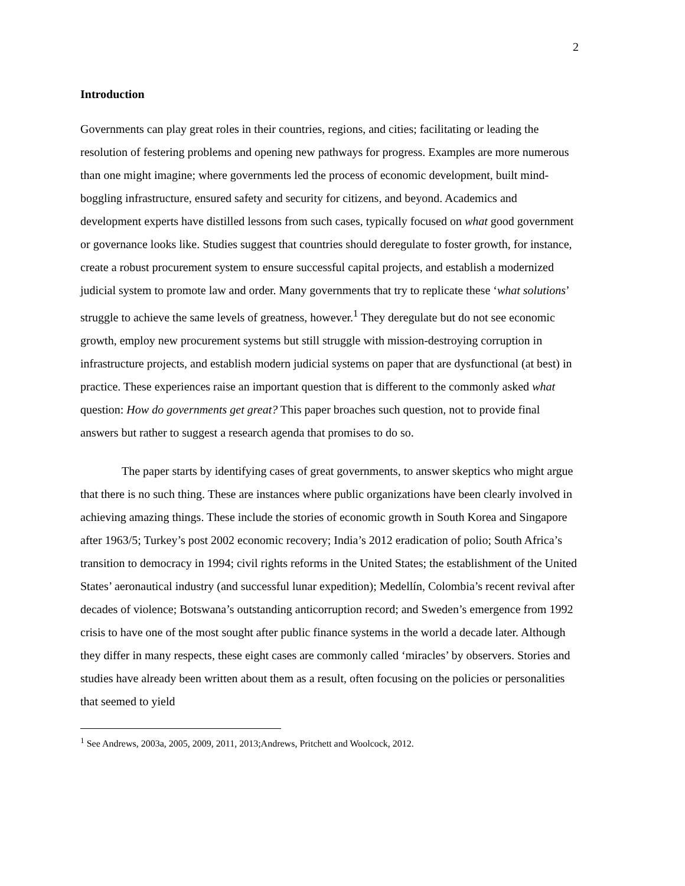2
Introduction
Governments can play great roles in their countries, regions, and cities; facilitating or leading the resolution of festering problems and opening new pathways for progress. Examples are more numerous than one might imagine; where governments led the process of economic development, built mind-boggling infrastructure, ensured safety and security for citizens, and beyond. Academics and development experts have distilled lessons from such cases, typically focused on what good government or governance looks like. Studies suggest that countries should deregulate to foster growth, for instance, create a robust procurement system to ensure successful capital projects, and establish a modernized judicial system to promote law and order. Many governments that try to replicate these ‘what solutions’ struggle to achieve the same levels of greatness, however.<sup>1</sup> They deregulate but do not see economic growth, employ new procurement systems but still struggle with mission-destroying corruption in infrastructure projects, and establish modern judicial systems on paper that are dysfunctional (at best) in practice. These experiences raise an important question that is different to the commonly asked what question: How do governments get great? This paper broaches such question, not to provide final answers but rather to suggest a research agenda that promises to do so.
The paper starts by identifying cases of great governments, to answer skeptics who might argue that there is no such thing. These are instances where public organizations have been clearly involved in achieving amazing things. These include the stories of economic growth in South Korea and Singapore after 1963/5; Turkey’s post 2002 economic recovery; India’s 2012 eradication of polio; South Africa’s transition to democracy in 1994; civil rights reforms in the United States; the establishment of the United States’ aeronautical industry (and successful lunar expedition); Medellín, Colombia’s recent revival after decades of violence; Botswana’s outstanding anticorruption record; and Sweden’s emergence from 1992 crisis to have one of the most sought after public finance systems in the world a decade later. Although they differ in many respects, these eight cases are commonly called ‘miracles’ by observers. Stories and studies have already been written about them as a result, often focusing on the policies or personalities that seemed to yield
<sup>1</sup> See Andrews, 2003a, 2005, 2009, 2011, 2013;Andrews, Pritchett and Woolcock, 2012.